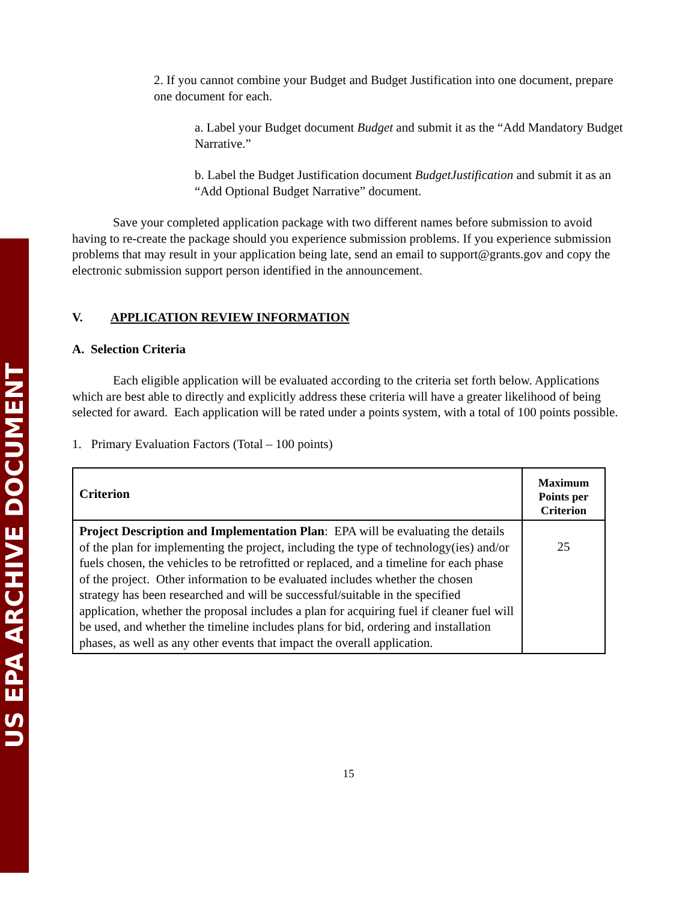US EPA ARCHIVE DOCUMENT
2. If you cannot combine your Budget and Budget Justification into one document, prepare one document for each.
a. Label your Budget document Budget and submit it as the “Add Mandatory Budget Narrative.”
b. Label the Budget Justification document BudgetJustification and submit it as an “Add Optional Budget Narrative” document.
Save your completed application package with two different names before submission to avoid having to re-create the package should you experience submission problems. If you experience submission problems that may result in your application being late, send an email to support@grants.gov and copy the electronic submission support person identified in the announcement.
V. APPLICATION REVIEW INFORMATION
A. Selection Criteria
Each eligible application will be evaluated according to the criteria set forth below. Applications which are best able to directly and explicitly address these criteria will have a greater likelihood of being selected for award. Each application will be rated under a points system, with a total of 100 points possible.
1. Primary Evaluation Factors (Total – 100 points)
| Criterion | Maximum Points per Criterion |
| Project Description and Implementation Plan : EPA will be evaluating the details of the plan for implementing the project, including the type of technology(ies) and/or fuels chosen, the vehicles to be retrofitted or replaced, and a timeline for each phase of the project. Other information to be evaluated includes whether the chosen strategy has been researched and will be successful/suitable in the specified application, whether the proposal includes a plan for acquiring fuel if cleaner fuel will be used, and whether the timeline includes plans for bid, ordering and installation phases, as well as any other events that impact the overall application. | 25 |
15